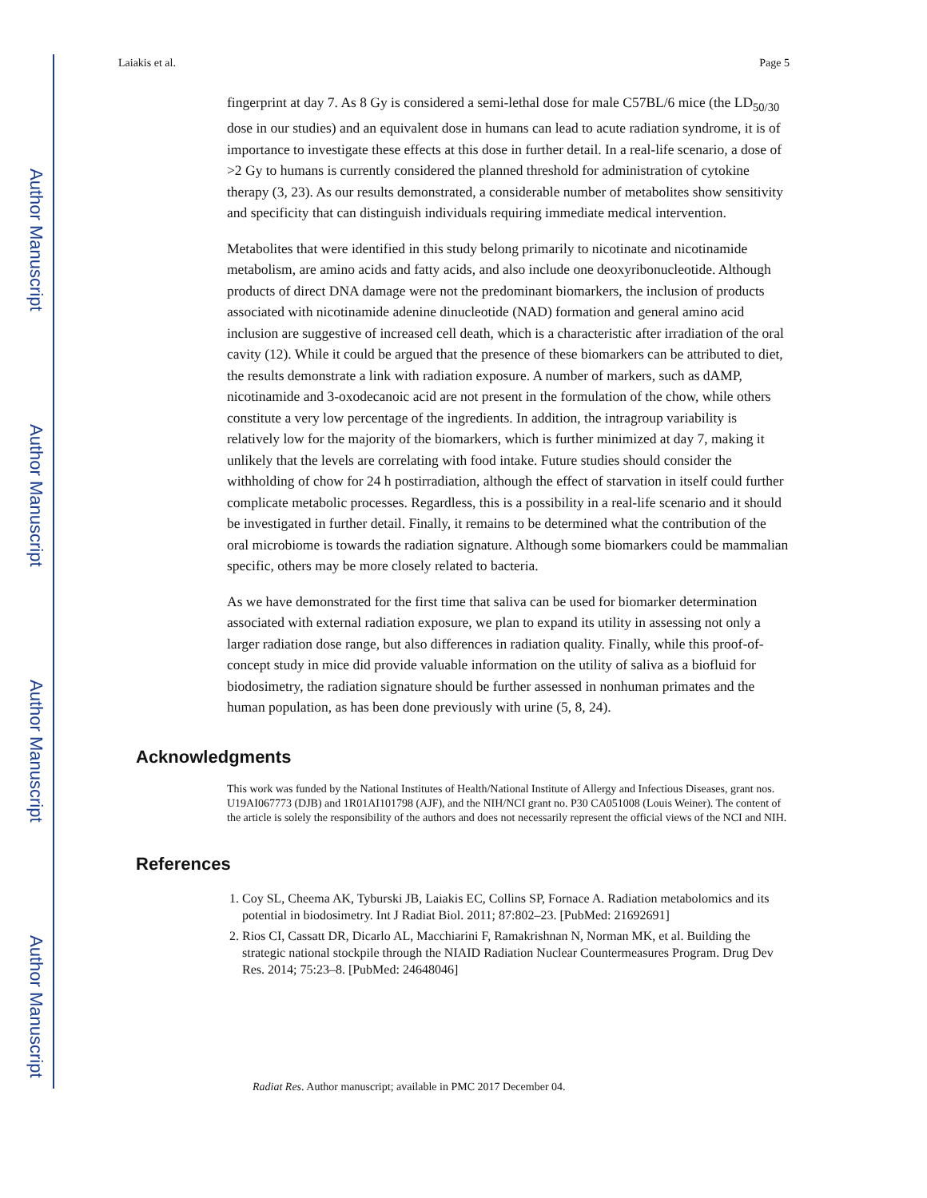Author Manuscript
Author Manuscript
Author Manuscript
Author Manuscript
Laiakis et al. Page 5
fingerprint at day 7. As 8 Gy is considered a semi-lethal dose for male C57BL/6 mice (the LD<sub>50/30</sub> dose in our studies) and an equivalent dose in humans can lead to acute radiation syndrome, it is of importance to investigate these effects at this dose in further detail. In a real-life scenario, a dose of >2 Gy to humans is currently considered the planned threshold for administration of cytokine therapy (3, 23). As our results demonstrated, a considerable number of metabolites show sensitivity and specificity that can distinguish individuals requiring immediate medical intervention.
Metabolites that were identified in this study belong primarily to nicotinate and nicotinamide metabolism, are amino acids and fatty acids, and also include one deoxyribonucleotide. Although products of direct DNA damage were not the predominant biomarkers, the inclusion of products associated with nicotinamide adenine dinucleotide (NAD) formation and general amino acid inclusion are suggestive of increased cell death, which is a characteristic after irradiation of the oral cavity (12). While it could be argued that the presence of these biomarkers can be attributed to diet, the results demonstrate a link with radiation exposure. A number of markers, such as dAMP, nicotinamide and 3-oxodecanoic acid are not present in the formulation of the chow, while others constitute a very low percentage of the ingredients. In addition, the intragroup variability is relatively low for the majority of the biomarkers, which is further minimized at day 7, making it unlikely that the levels are correlating with food intake. Future studies should consider the withholding of chow for 24 h postirradiation, although the effect of starvation in itself could further complicate metabolic processes. Regardless, this is a possibility in a real-life scenario and it should be investigated in further detail. Finally, it remains to be determined what the contribution of the oral microbiome is towards the radiation signature. Although some biomarkers could be mammalian specific, others may be more closely related to bacteria.
As we have demonstrated for the first time that saliva can be used for biomarker determination associated with external radiation exposure, we plan to expand its utility in assessing not only a larger radiation dose range, but also differences in radiation quality. Finally, while this proof-of-concept study in mice did provide valuable information on the utility of saliva as a biofluid for biodosimetry, the radiation signature should be further assessed in nonhuman primates and the human population, as has been done previously with urine (5, 8, 24).
Acknowledgments
This work was funded by the National Institutes of Health/National Institute of Allergy and Infectious Diseases, grant nos. U19AI067773 (DJB) and 1R01AI101798 (AJF), and the NIH/NCI grant no. P30 CA051008 (Louis Weiner). The content of the article is solely the responsibility of the authors and does not necessarily represent the official views of the NCI and NIH.
References
1. Coy SL, Cheema AK, Tyburski JB, Laiakis EC, Collins SP, Fornace A. Radiation metabolomics and its potential in biodosimetry. Int J Radiat Biol. 2011; 87:802–23. [PubMed: 21692691]
2. Rios CI, Cassatt DR, Dicarlo AL, Macchiarini F, Ramakrishnan N, Norman MK, et al. Building the strategic national stockpile through the NIAID Radiation Nuclear Countermeasures Program. Drug Dev Res. 2014; 75:23–8. [PubMed: 24648046]
Radiat Res. Author manuscript; available in PMC 2017 December 04.